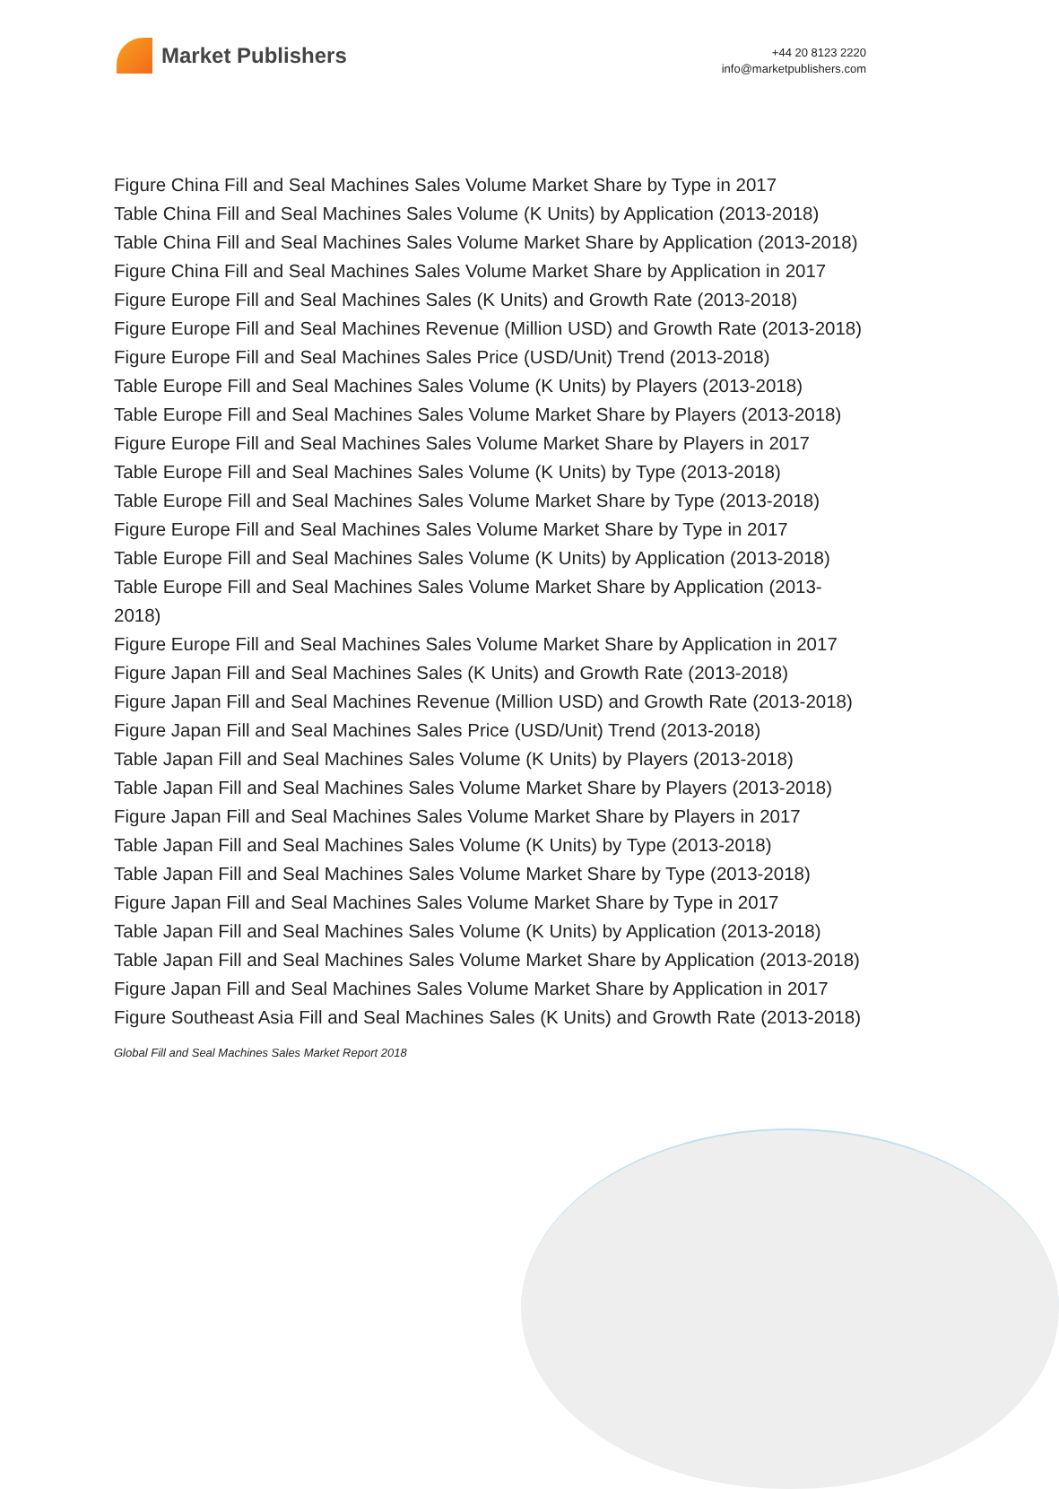Market Publishers
+44 20 8123 2220
info@marketpublishers.com
Figure China Fill and Seal Machines Sales Volume Market Share by Type in 2017
Table China Fill and Seal Machines Sales Volume (K Units) by Application (2013-2018)
Table China Fill and Seal Machines Sales Volume Market Share by Application (2013-2018)
Figure China Fill and Seal Machines Sales Volume Market Share by Application in 2017
Figure Europe Fill and Seal Machines Sales (K Units) and Growth Rate (2013-2018)
Figure Europe Fill and Seal Machines Revenue (Million USD) and Growth Rate (2013-2018)
Figure Europe Fill and Seal Machines Sales Price (USD/Unit) Trend (2013-2018)
Table Europe Fill and Seal Machines Sales Volume (K Units) by Players (2013-2018)
Table Europe Fill and Seal Machines Sales Volume Market Share by Players (2013-2018)
Figure Europe Fill and Seal Machines Sales Volume Market Share by Players in 2017
Table Europe Fill and Seal Machines Sales Volume (K Units) by Type (2013-2018)
Table Europe Fill and Seal Machines Sales Volume Market Share by Type (2013-2018)
Figure Europe Fill and Seal Machines Sales Volume Market Share by Type in 2017
Table Europe Fill and Seal Machines Sales Volume (K Units) by Application (2013-2018)
Table Europe Fill and Seal Machines Sales Volume Market Share by Application (2013-2018)
Figure Europe Fill and Seal Machines Sales Volume Market Share by Application in 2017
Figure Japan Fill and Seal Machines Sales (K Units) and Growth Rate (2013-2018)
Figure Japan Fill and Seal Machines Revenue (Million USD) and Growth Rate (2013-2018)
Figure Japan Fill and Seal Machines Sales Price (USD/Unit) Trend (2013-2018)
Table Japan Fill and Seal Machines Sales Volume (K Units) by Players (2013-2018)
Table Japan Fill and Seal Machines Sales Volume Market Share by Players (2013-2018)
Figure Japan Fill and Seal Machines Sales Volume Market Share by Players in 2017
Table Japan Fill and Seal Machines Sales Volume (K Units) by Type (2013-2018)
Table Japan Fill and Seal Machines Sales Volume Market Share by Type (2013-2018)
Figure Japan Fill and Seal Machines Sales Volume Market Share by Type in 2017
Table Japan Fill and Seal Machines Sales Volume (K Units) by Application (2013-2018)
Table Japan Fill and Seal Machines Sales Volume Market Share by Application (2013-2018)
Figure Japan Fill and Seal Machines Sales Volume Market Share by Application in 2017
Figure Southeast Asia Fill and Seal Machines Sales (K Units) and Growth Rate (2013-2018)
Global Fill and Seal Machines Sales Market Report 2018